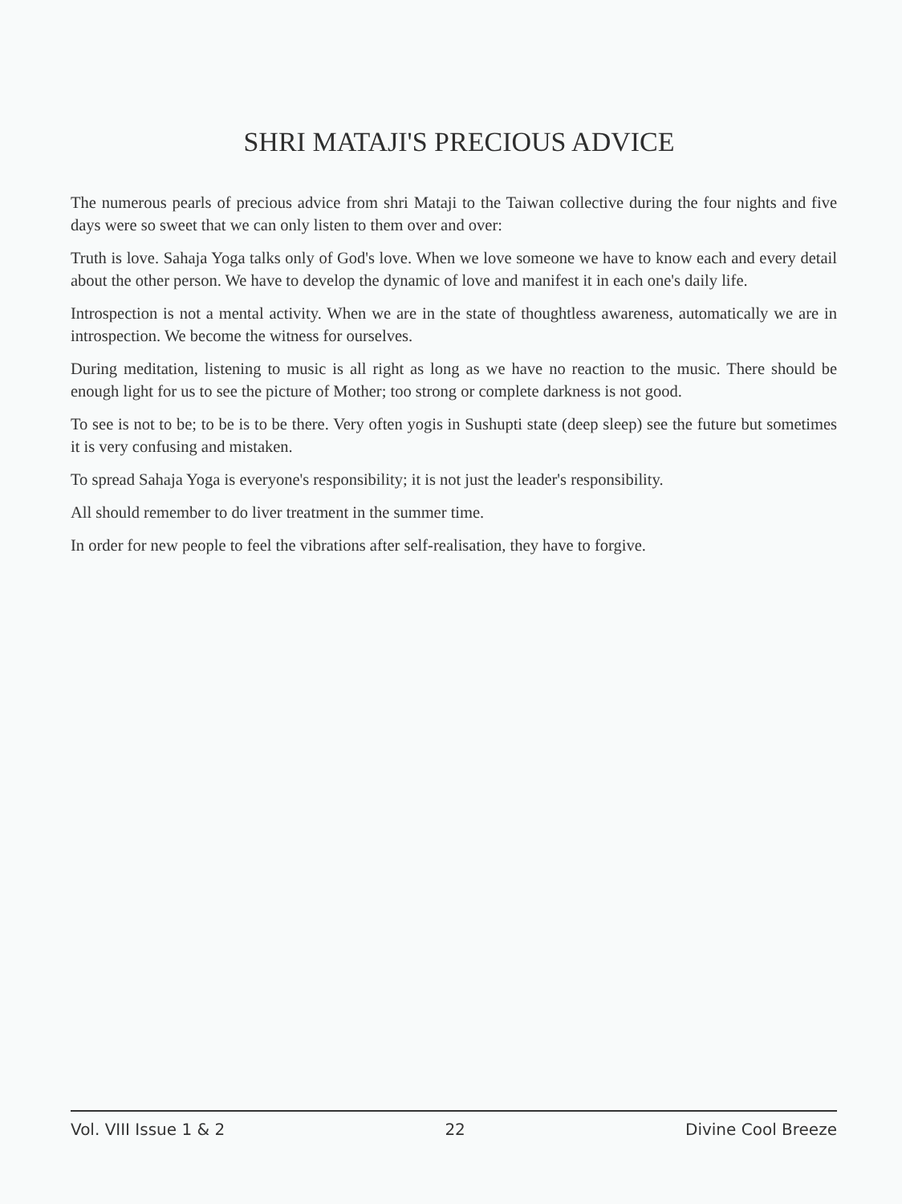SHRI MATAJI'S PRECIOUS ADVICE
The numerous pearls of precious advice from shri Mataji to the Taiwan collective during the four nights and five days were so sweet that we can only listen to them over and over:
Truth is love. Sahaja Yoga talks only of God's love. When we love someone we have to know each and every detail about the other person. We have to develop the dynamic of love and manifest it in each one's daily life.
Introspection is not a mental activity. When we are in the state of thoughtless awareness, automatically we are in introspection. We become the witness for ourselves.
During meditation, listening to music is all right as long as we have no reaction to the music. There should be enough light for us to see the picture of Mother; too strong or complete darkness is not good.
To see is not to be; to be is to be there. Very often yogis in Sushupti state (deep sleep) see the future but sometimes it is very confusing and mistaken.
To spread Sahaja Yoga is everyone's responsibility; it is not just the leader's responsibility.
All should remember to do liver treatment in the summer time.
In order for new people to feel the vibrations after self-realisation, they have to forgive.
Vol. VIII Issue 1 & 2 22 Divine Cool Breeze